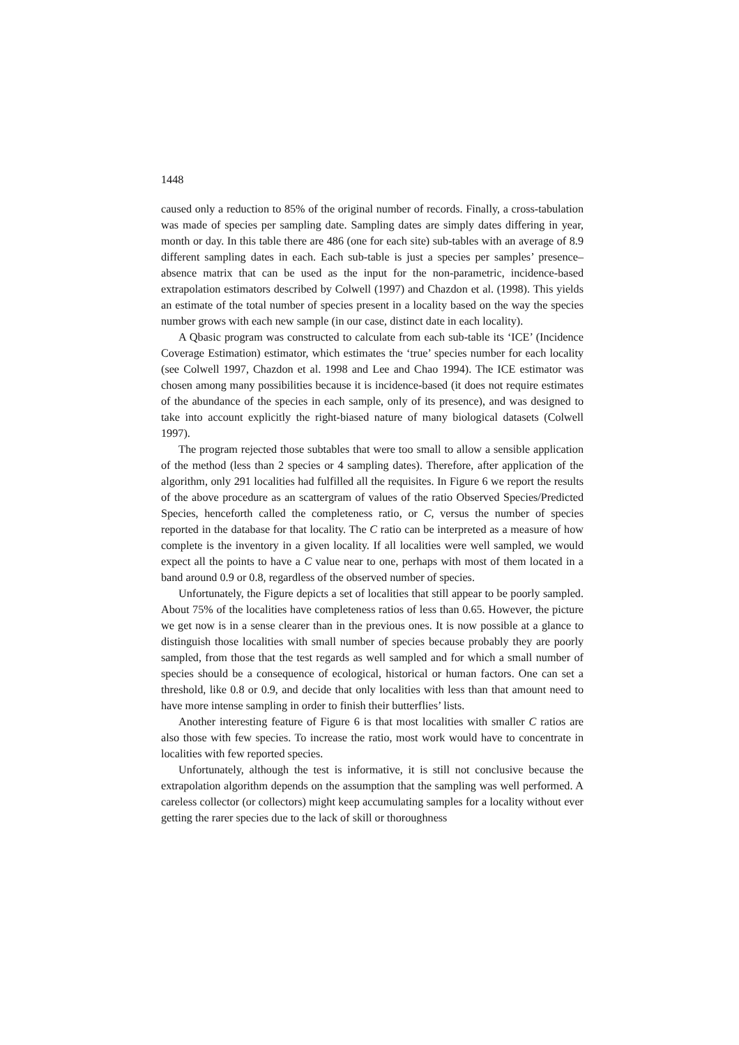1448
caused only a reduction to 85% of the original number of records. Finally, a cross-tabulation was made of species per sampling date. Sampling dates are simply dates differing in year, month or day. In this table there are 486 (one for each site) sub-tables with an average of 8.9 different sampling dates in each. Each sub-table is just a species per samples’ presence–absence matrix that can be used as the input for the non-parametric, incidence-based extrapolation estimators described by Colwell (1997) and Chazdon et al. (1998). This yields an estimate of the total number of species present in a locality based on the way the species number grows with each new sample (in our case, distinct date in each locality).
A Qbasic program was constructed to calculate from each sub-table its ‘ICE’ (Incidence Coverage Estimation) estimator, which estimates the ‘true’ species number for each locality (see Colwell 1997, Chazdon et al. 1998 and Lee and Chao 1994). The ICE estimator was chosen among many possibilities because it is incidence-based (it does not require estimates of the abundance of the species in each sample, only of its presence), and was designed to take into account explicitly the right-biased nature of many biological datasets (Colwell 1997).
The program rejected those subtables that were too small to allow a sensible application of the method (less than 2 species or 4 sampling dates). Therefore, after application of the algorithm, only 291 localities had fulfilled all the requisites. In Figure 6 we report the results of the above procedure as an scattergram of values of the ratio Observed Species/Predicted Species, henceforth called the completeness ratio, or C, versus the number of species reported in the database for that locality. The C ratio can be interpreted as a measure of how complete is the inventory in a given locality. If all localities were well sampled, we would expect all the points to have a C value near to one, perhaps with most of them located in a band around 0.9 or 0.8, regardless of the observed number of species.
Unfortunately, the Figure depicts a set of localities that still appear to be poorly sampled. About 75% of the localities have completeness ratios of less than 0.65. However, the picture we get now is in a sense clearer than in the previous ones. It is now possible at a glance to distinguish those localities with small number of species because probably they are poorly sampled, from those that the test regards as well sampled and for which a small number of species should be a consequence of ecological, historical or human factors. One can set a threshold, like 0.8 or 0.9, and decide that only localities with less than that amount need to have more intense sampling in order to finish their butterflies’ lists.
Another interesting feature of Figure 6 is that most localities with smaller C ratios are also those with few species. To increase the ratio, most work would have to concentrate in localities with few reported species.
Unfortunately, although the test is informative, it is still not conclusive because the extrapolation algorithm depends on the assumption that the sampling was well performed. A careless collector (or collectors) might keep accumulating samples for a locality without ever getting the rarer species due to the lack of skill or thoroughness